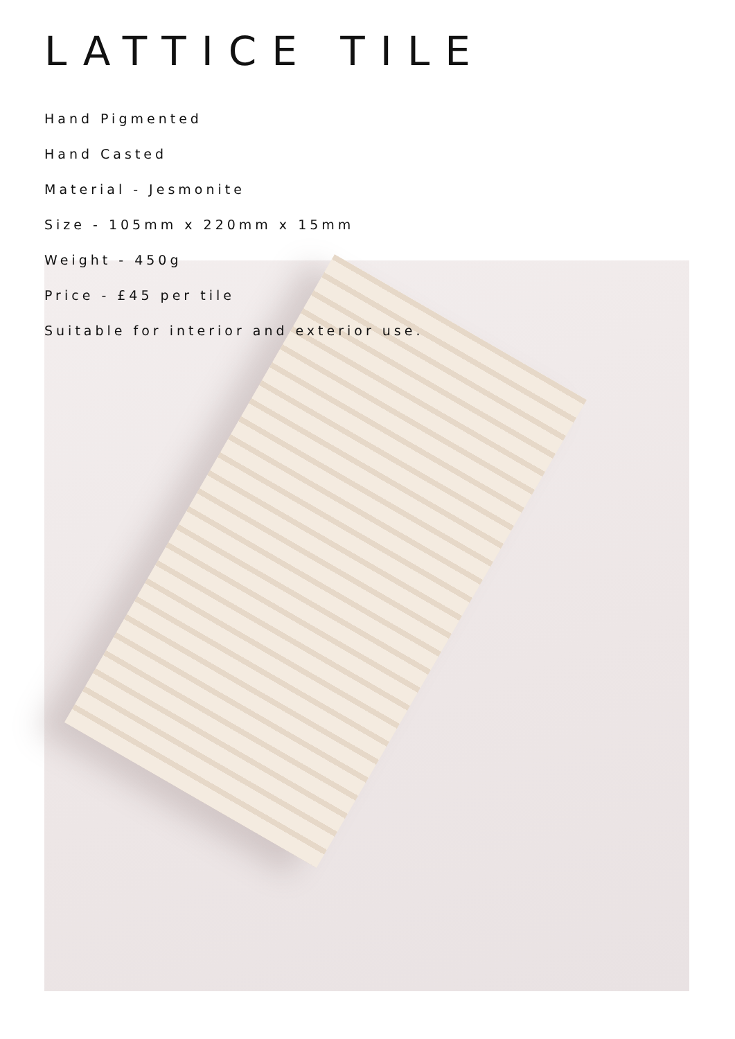LATTICE TILE
Hand Pigmented
Hand Casted
Material - Jesmonite
Size - 105mm x 220mm x 15mm
Weight - 450g
Price - £45 per tile
Suitable for interior and exterior use.